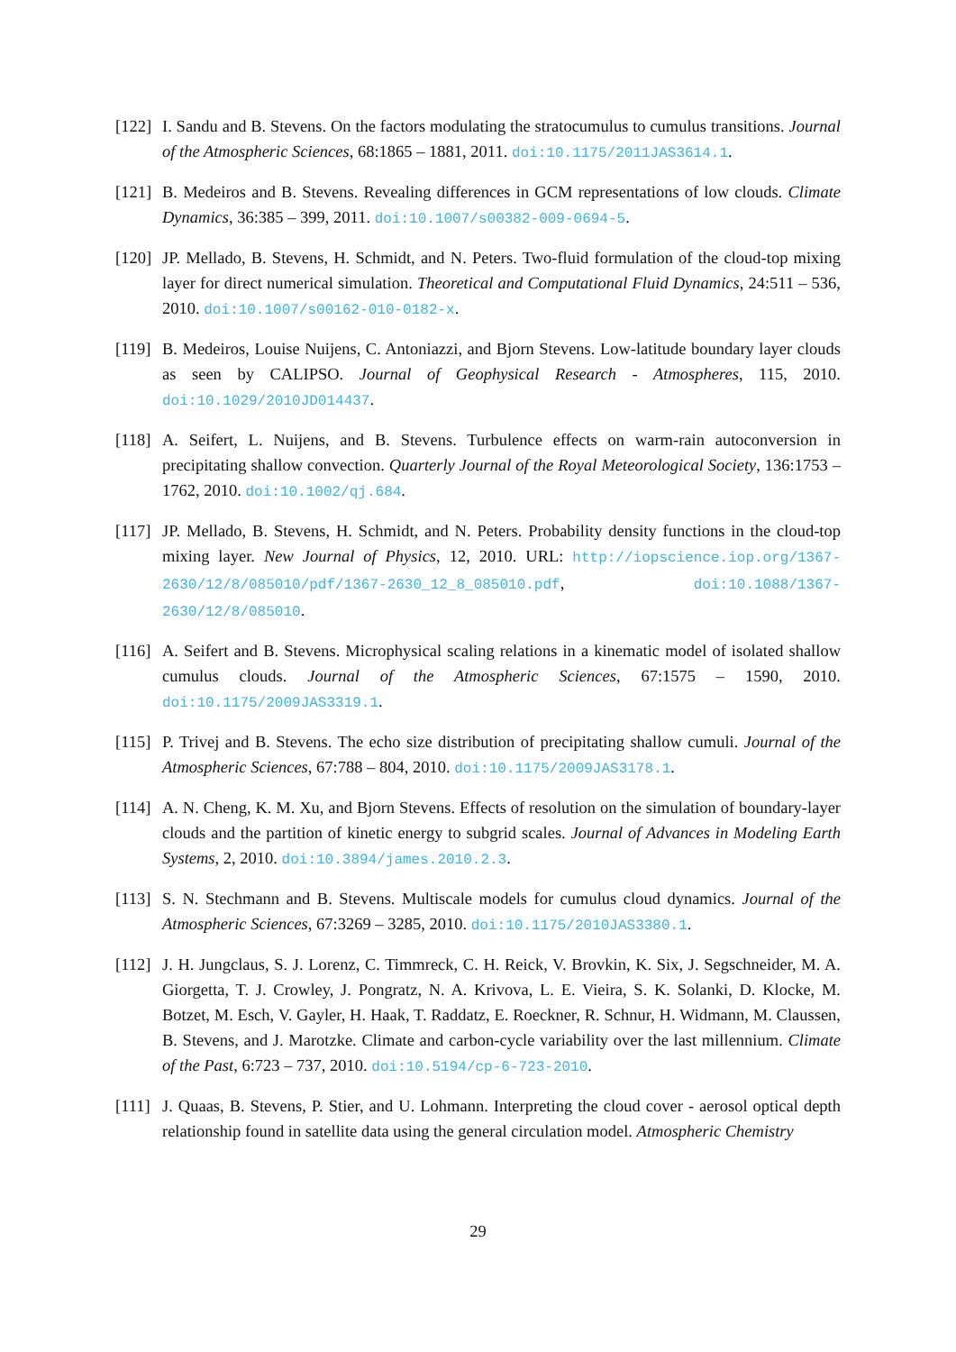[122] I. Sandu and B. Stevens. On the factors modulating the stratocumulus to cumulus transitions. Journal of the Atmospheric Sciences, 68:1865 – 1881, 2011. doi:10.1175/2011JAS3614.1.
[121] B. Medeiros and B. Stevens. Revealing differences in GCM representations of low clouds. Climate Dynamics, 36:385 – 399, 2011. doi:10.1007/s00382-009-0694-5.
[120] JP. Mellado, B. Stevens, H. Schmidt, and N. Peters. Two-fluid formulation of the cloud-top mixing layer for direct numerical simulation. Theoretical and Computational Fluid Dynamics, 24:511 – 536, 2010. doi:10.1007/s00162-010-0182-x.
[119] B. Medeiros, Louise Nuijens, C. Antoniazzi, and Bjorn Stevens. Low-latitude boundary layer clouds as seen by CALIPSO. Journal of Geophysical Research - Atmospheres, 115, 2010. doi:10.1029/2010JD014437.
[118] A. Seifert, L. Nuijens, and B. Stevens. Turbulence effects on warm-rain autoconversion in precipitating shallow convection. Quarterly Journal of the Royal Meteorological Society, 136:1753 – 1762, 2010. doi:10.1002/qj.684.
[117] JP. Mellado, B. Stevens, H. Schmidt, and N. Peters. Probability density functions in the cloud-top mixing layer. New Journal of Physics, 12, 2010. URL: http://iopscience.iop.org/1367-2630/12/8/085010/pdf/1367-2630_12_8_085010.pdf, doi:10.1088/1367-2630/12/8/085010.
[116] A. Seifert and B. Stevens. Microphysical scaling relations in a kinematic model of isolated shallow cumulus clouds. Journal of the Atmospheric Sciences, 67:1575 – 1590, 2010. doi:10.1175/2009JAS3319.1.
[115] P. Trivej and B. Stevens. The echo size distribution of precipitating shallow cumuli. Journal of the Atmospheric Sciences, 67:788 – 804, 2010. doi:10.1175/2009JAS3178.1.
[114] A. N. Cheng, K. M. Xu, and Bjorn Stevens. Effects of resolution on the simulation of boundary-layer clouds and the partition of kinetic energy to subgrid scales. Journal of Advances in Modeling Earth Systems, 2, 2010. doi:10.3894/james.2010.2.3.
[113] S. N. Stechmann and B. Stevens. Multiscale models for cumulus cloud dynamics. Journal of the Atmospheric Sciences, 67:3269 – 3285, 2010. doi:10.1175/2010JAS3380.1.
[112] J. H. Jungclaus, S. J. Lorenz, C. Timmreck, C. H. Reick, V. Brovkin, K. Six, J. Segschneider, M. A. Giorgetta, T. J. Crowley, J. Pongratz, N. A. Krivova, L. E. Vieira, S. K. Solanki, D. Klocke, M. Botzet, M. Esch, V. Gayler, H. Haak, T. Raddatz, E. Roeckner, R. Schnur, H. Widmann, M. Claussen, B. Stevens, and J. Marotzke. Climate and carbon-cycle variability over the last millennium. Climate of the Past, 6:723 – 737, 2010. doi:10.5194/cp-6-723-2010.
[111] J. Quaas, B. Stevens, P. Stier, and U. Lohmann. Interpreting the cloud cover - aerosol optical depth relationship found in satellite data using the general circulation model. Atmospheric Chemistry
29